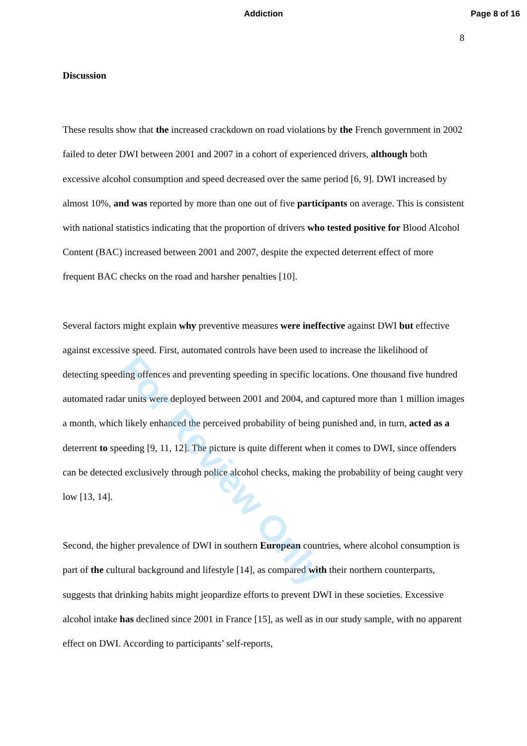Addiction Page 8 of 16
8
Discussion
These results show that the increased crackdown on road violations by the French government in 2002 failed to deter DWI between 2001 and 2007 in a cohort of experienced drivers, although both excessive alcohol consumption and speed decreased over the same period [6, 9]. DWI increased by almost 10%, and was reported by more than one out of five participants on average. This is consistent with national statistics indicating that the proportion of drivers who tested positive for Blood Alcohol Content (BAC) increased between 2001 and 2007, despite the expected deterrent effect of more frequent BAC checks on the road and harsher penalties [10].
Several factors might explain why preventive measures were ineffective against DWI but effective against excessive speed. First, automated controls have been used to increase the likelihood of detecting speeding offences and preventing speeding in specific locations. One thousand five hundred automated radar units were deployed between 2001 and 2004, and captured more than 1 million images a month, which likely enhanced the perceived probability of being punished and, in turn, acted as a deterrent to speeding [9, 11, 12]. The picture is quite different when it comes to DWI, since offenders can be detected exclusively through police alcohol checks, making the probability of being caught very low [13, 14].
Second, the higher prevalence of DWI in southern European countries, where alcohol consumption is part of the cultural background and lifestyle [14], as compared with their northern counterparts, suggests that drinking habits might jeopardize efforts to prevent DWI in these societies. Excessive alcohol intake has declined since 2001 in France [15], as well as in our study sample, with no apparent effect on DWI. According to participants’ self-reports,
For Review Only